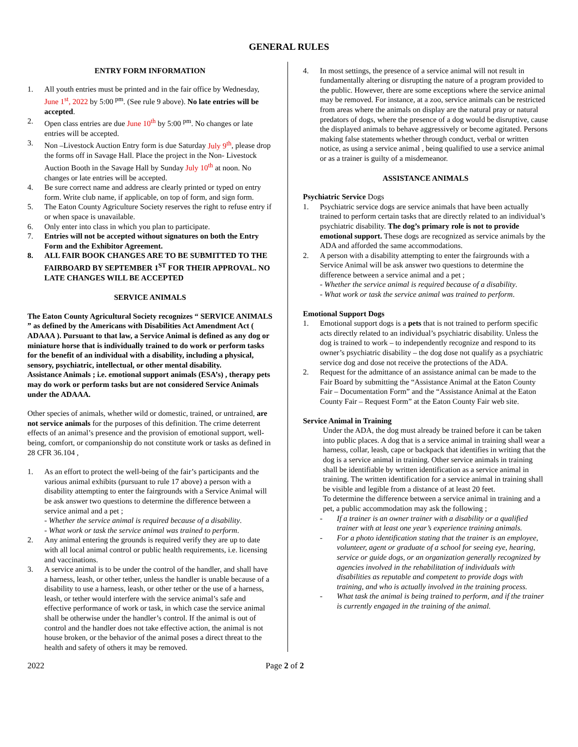GENERAL RULES
ENTRY FORM INFORMATION
1. All youth entries must be printed and in the fair office by Wednesday, June 1<sup>st</sup>, 2022 by 5:00 <sup>pm</sup>. (See rule 9 above). No late entries will be accepted.
2. Open class entries are due June 10<sup>th</sup> by 5:00 <sup>pm</sup>. No changes or late entries will be accepted.
3. Non –Livestock Auction Entry form is due Saturday July 9<sup>th</sup>, please drop the forms off in Savage Hall. Place the project in the Non- Livestock Auction Booth in the Savage Hall by Sunday July 10<sup>th</sup> at noon. No changes or late entries will be accepted.
4. Be sure correct name and address are clearly printed or typed on entry form. Write club name, if applicable, on top of form, and sign form.
5. The Eaton County Agriculture Society reserves the right to refuse entry if or when space is unavailable.
6. Only enter into class in which you plan to participate.
7. Entries will not be accepted without signatures on both the Entry Form and the Exhibitor Agreement.
8. ALL FAIR BOOK CHANGES ARE TO BE SUBMITTED TO THE FAIRBOARD BY SEPTEMBER 1<sup>ST</sup> FOR THEIR APPROVAL. NO LATE CHANGES WILL BE ACCEPTED
SERVICE ANIMALS
The Eaton County Agricultural Society recognizes “ SERVICE ANIMALS ” as defined by the Americans with Disabilities Act Amendment Act ( ADAAA ). Pursuant to that law, a Service Animal is defined as any dog or miniature horse that is individually trained to do work or perform tasks for the benefit of an individual with a disability, including a physical, sensory, psychiatric, intellectual, or other mental disability.
Assistance Animals ; i.e. emotional support animals (ESA’s) , therapy pets may do work or perform tasks but are not considered Service Animals under the ADAAA.
Other species of animals, whether wild or domestic, trained, or untrained, are not service animals for the purposes of this definition. The crime deterrent effects of an animal’s presence and the provision of emotional support, well-being, comfort, or companionship do not constitute work or tasks as defined in 28 CFR 36.104 ,
1. As an effort to protect the well-being of the fair’s participants and the various animal exhibits (pursuant to rule 17 above) a person with a disability attempting to enter the fairgrounds with a Service Animal will be ask answer two questions to determine the difference between a service animal and a pet ;
- Whether the service animal is required because of a disability.
- What work or task the service animal was trained to perform.
2. Any animal entering the grounds is required verify they are up to date with all local animal control or public health requirements, i.e. licensing and vaccinations.
3. A service animal is to be under the control of the handler, and shall have a harness, leash, or other tether, unless the handler is unable because of a disability to use a harness, leash, or other tether or the use of a harness, leash, or tether would interfere with the service animal’s safe and effective performance of work or task, in which case the service animal shall be otherwise under the handler’s control. If the animal is out of control and the handler does not take effective action, the animal is not house broken, or the behavior of the animal poses a direct threat to the health and safety of others it may be removed.
4. In most settings, the presence of a service animal will not result in fundamentally altering or disrupting the nature of a program provided to the public. However, there are some exceptions where the service animal may be removed. For instance, at a zoo, service animals can be restricted from areas where the animals on display are the natural pray or natural predators of dogs, where the presence of a dog would be disruptive, cause the displayed animals to behave aggressively or become agitated. Persons making false statements whether through conduct, verbal or written notice, as using a service animal , being qualified to use a service animal or as a trainer is guilty of a misdemeanor.
ASSISTANCE ANIMALS
Psychiatric Service Dogs
1. Psychiatric service dogs are service animals that have been actually trained to perform certain tasks that are directly related to an individual’s psychiatric disability. The dog’s primary role is not to provide emotional support. These dogs are recognized as service animals by the ADA and afforded the same accommodations.
2. A person with a disability attempting to enter the fairgrounds with a Service Animal will be ask answer two questions to determine the difference between a service animal and a pet ;
- Whether the service animal is required because of a disability.
- What work or task the service animal was trained to perform.
Emotional Support Dogs
1. Emotional support dogs is a pets that is not trained to perform specific acts directly related to an individual’s psychiatric disability. Unless the dog is trained to work – to independently recognize and respond to its owner’s psychiatric disability – the dog dose not qualify as a psychiatric service dog and dose not receive the protections of the ADA.
2. Request for the admittance of an assistance animal can be made to the Fair Board by submitting the “Assistance Animal at the Eaton County Fair – Documentation Form” and the “Assistance Animal at the Eaton County Fair – Request Form” at the Eaton County Fair web site.
Service Animal in Training
Under the ADA, the dog must already be trained before it can be taken into public places. A dog that is a service animal in training shall wear a harness, collar, leash, cape or backpack that identifies in writing that the dog is a service animal in training. Other service animals in training shall be identifiable by written identification as a service animal in training. The written identification for a service animal in training shall be visible and legible from a distance of at least 20 feet.
To determine the difference between a service animal in training and a pet, a public accommodation may ask the following ;
- If a trainer is an owner trainer with a disability or a qualified trainer with at least one year’s experience training animals.
- For a photo identification stating that the trainer is an employee, volunteer, agent or graduate of a school for seeing eye, hearing, service or guide dogs, or an organization generally recognized by agencies involved in the rehabilitation of individuals with disabilities as reputable and competent to provide dogs with training, and who is actually involved in the training process.
- What task the animal is being trained to perform, and if the trainer is currently engaged in the training of the animal.
2022 Page 2 of 2